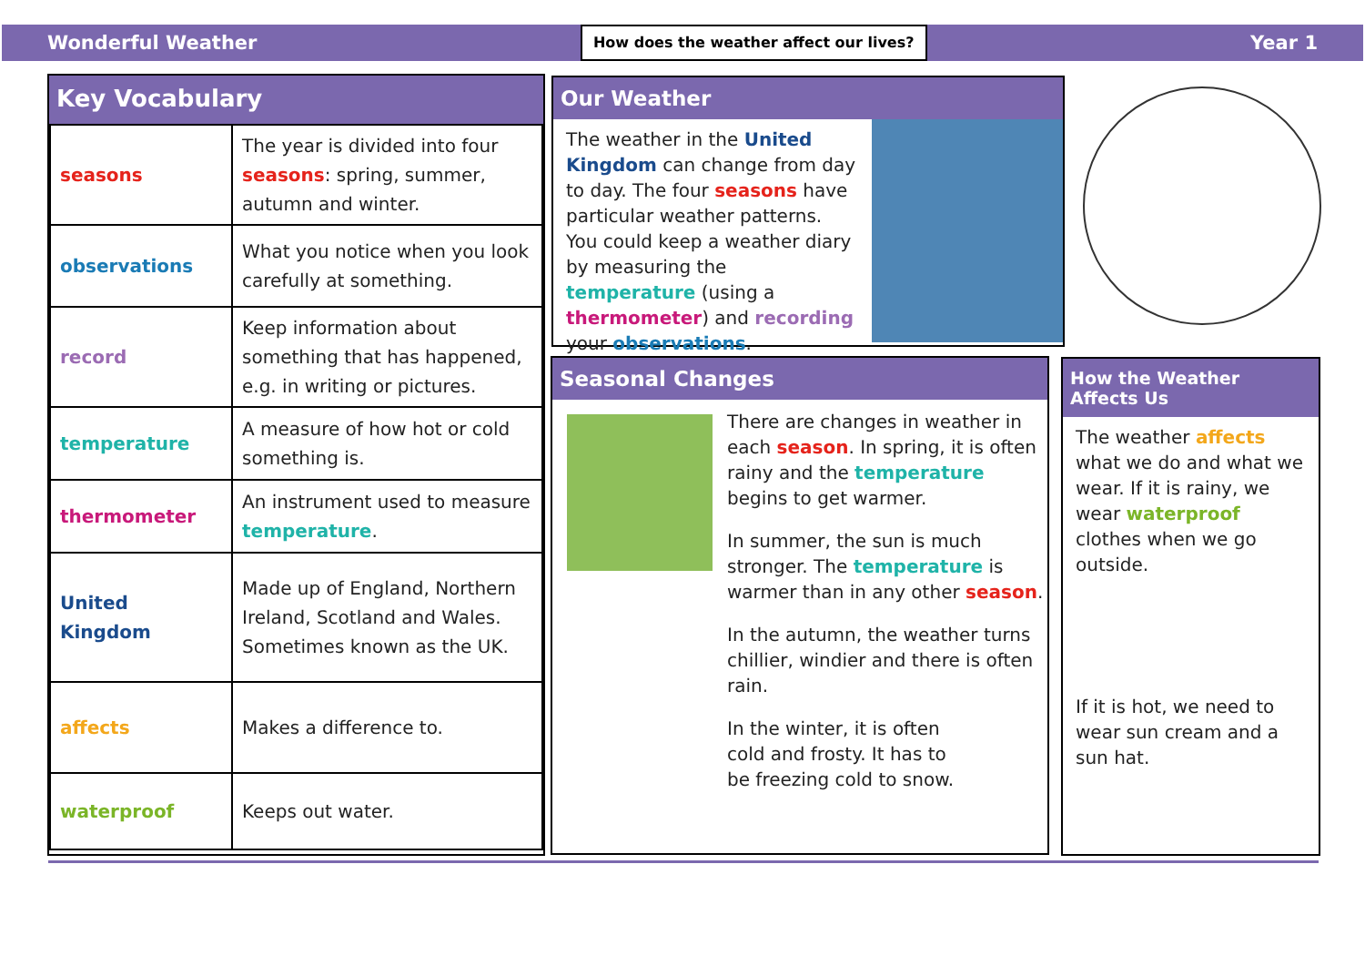Wonderful Weather How does the weather affect our lives? Year 1
Key Vocabulary
| seasons | The year is divided into four seasons : spring, summer, autumn and winter. |
| observations | What you notice when you look carefully at something. |
| record | Keep information about something that has happened, e.g. in writing or pictures. |
| temperature | A measure of how hot or cold something is. |
| thermometer | An instrument used to measure temperature . |
| United Kingdom | Made up of England, Northern Ireland, Scotland and Wales. Sometimes known as the UK. |
| affects | Makes a difference to. |
| waterproof | Keeps out water. |
Our Weather
The weather in the United Kingdom can change from day to day. The four seasons have particular weather patterns. You could keep a weather diary by measuring the temperature (using a thermometer) and recording your observations.
Seasonal Changes
There are changes in weather in each season. In spring, it is often rainy and the temperature begins to get warmer.
In summer, the sun is much stronger. The temperature is warmer than in any other season.
In the autumn, the weather turns chillier, windier and there is often rain.
In the winter, it is often cold and frosty. It has to be freezing cold to snow.
How the Weather Affects Us
The weather affects what we do and what we wear. If it is rainy, we wear waterproof clothes when we go outside.
If it is hot, we need to wear sun cream and a sun hat.